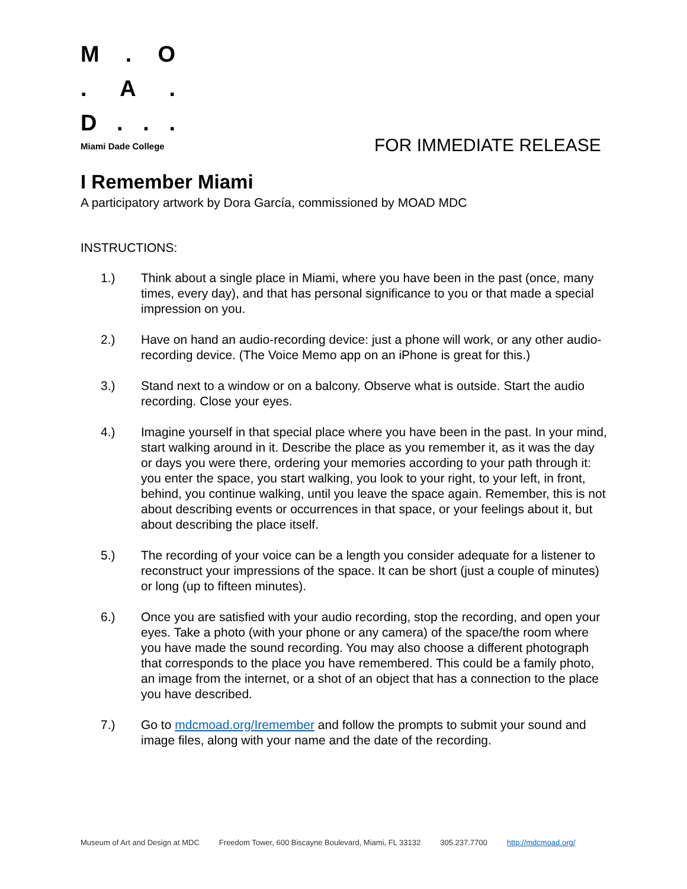M. O
. A.
D...
Miami Dade College FOR IMMEDIATE RELEASE
I Remember Miami
A participatory artwork by Dora García, commissioned by MOAD MDC
INSTRUCTIONS:
1.) Think about a single place in Miami, where you have been in the past (once, many times, every day), and that has personal significance to you or that made a special impression on you.
2.) Have on hand an audio-recording device: just a phone will work, or any other audio-recording device. (The Voice Memo app on an iPhone is great for this.)
3.) Stand next to a window or on a balcony. Observe what is outside. Start the audio recording. Close your eyes.
4.) Imagine yourself in that special place where you have been in the past. In your mind, start walking around in it. Describe the place as you remember it, as it was the day or days you were there, ordering your memories according to your path through it: you enter the space, you start walking, you look to your right, to your left, in front, behind, you continue walking, until you leave the space again. Remember, this is not about describing events or occurrences in that space, or your feelings about it, but about describing the place itself.
5.) The recording of your voice can be a length you consider adequate for a listener to reconstruct your impressions of the space. It can be short (just a couple of minutes) or long (up to fifteen minutes).
6.) Once you are satisfied with your audio recording, stop the recording, and open your eyes. Take a photo (with your phone or any camera) of the space/the room where you have made the sound recording. You may also choose a different photograph that corresponds to the place you have remembered. This could be a family photo, an image from the internet, or a shot of an object that has a connection to the place you have described.
7.) Go to mdcmoad.org/Iremember and follow the prompts to submit your sound and image files, along with your name and the date of the recording.
Museum of Art and Design at MDC Freedom Tower, 600 Biscayne Boulevard, Miami, FL 33132 305.237.7700 http://mdcmoad.org/